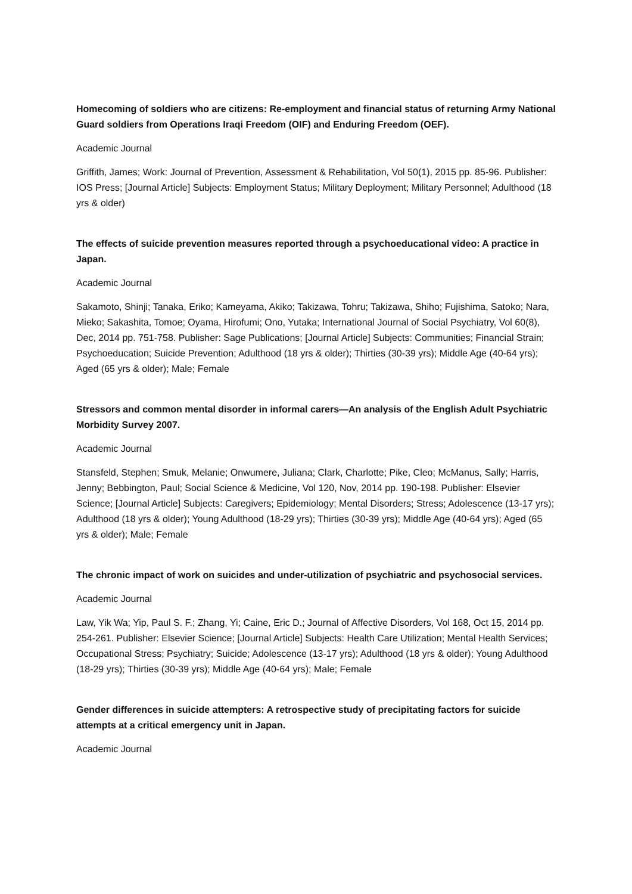Homecoming of soldiers who are citizens: Re-employment and financial status of returning Army National Guard soldiers from Operations Iraqi Freedom (OIF) and Enduring Freedom (OEF).
Academic Journal
Griffith, James; Work: Journal of Prevention, Assessment & Rehabilitation, Vol 50(1), 2015 pp. 85-96. Publisher: IOS Press; [Journal Article] Subjects: Employment Status; Military Deployment; Military Personnel; Adulthood (18 yrs & older)
The effects of suicide prevention measures reported through a psychoeducational video: A practice in Japan.
Academic Journal
Sakamoto, Shinji; Tanaka, Eriko; Kameyama, Akiko; Takizawa, Tohru; Takizawa, Shiho; Fujishima, Satoko; Nara, Mieko; Sakashita, Tomoe; Oyama, Hirofumi; Ono, Yutaka; International Journal of Social Psychiatry, Vol 60(8), Dec, 2014 pp. 751-758. Publisher: Sage Publications; [Journal Article] Subjects: Communities; Financial Strain; Psychoeducation; Suicide Prevention; Adulthood (18 yrs & older); Thirties (30-39 yrs); Middle Age (40-64 yrs); Aged (65 yrs & older); Male; Female
Stressors and common mental disorder in informal carers—An analysis of the English Adult Psychiatric Morbidity Survey 2007.
Academic Journal
Stansfeld, Stephen; Smuk, Melanie; Onwumere, Juliana; Clark, Charlotte; Pike, Cleo; McManus, Sally; Harris, Jenny; Bebbington, Paul; Social Science & Medicine, Vol 120, Nov, 2014 pp. 190-198. Publisher: Elsevier Science; [Journal Article] Subjects: Caregivers; Epidemiology; Mental Disorders; Stress; Adolescence (13-17 yrs); Adulthood (18 yrs & older); Young Adulthood (18-29 yrs); Thirties (30-39 yrs); Middle Age (40-64 yrs); Aged (65 yrs & older); Male; Female
The chronic impact of work on suicides and under-utilization of psychiatric and psychosocial services.
Academic Journal
Law, Yik Wa; Yip, Paul S. F.; Zhang, Yi; Caine, Eric D.; Journal of Affective Disorders, Vol 168, Oct 15, 2014 pp. 254-261. Publisher: Elsevier Science; [Journal Article] Subjects: Health Care Utilization; Mental Health Services; Occupational Stress; Psychiatry; Suicide; Adolescence (13-17 yrs); Adulthood (18 yrs & older); Young Adulthood (18-29 yrs); Thirties (30-39 yrs); Middle Age (40-64 yrs); Male; Female
Gender differences in suicide attempters: A retrospective study of precipitating factors for suicide attempts at a critical emergency unit in Japan.
Academic Journal